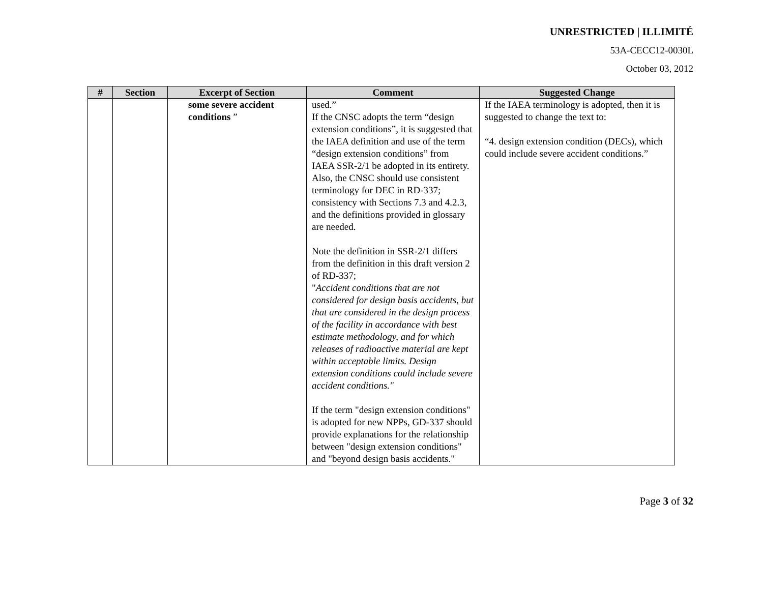UNRESTRICTED | ILLIMITÉ
53A-CECC12-0030L
October 03, 2012
| # | Section | Excerpt of Section | Comment | Suggested Change |
| --- | --- | --- | --- | --- |
| | | some severe accident conditions ” | used.” If the CNSC adopts the term “design extension conditions”, it is suggested that the IAEA definition and use of the term “design extension conditions” from IAEA SSR-2/1 be adopted in its entirety. Also, the CNSC should use consistent terminology for DEC in RD-337; consistency with Sections 7.3 and 4.2.3, and the definitions provided in glossary are needed. Note the definition in SSR-2/1 differs from the definition in this draft version 2 of RD-337; " Accident conditions that are not considered for design basis accidents, but that are considered in the design process of the facility in accordance with best estimate methodology, and for which releases of radioactive material are kept within acceptable limits. Design extension conditions could include severe accident conditions." If the term "design extension conditions" is adopted for new NPPs, GD-337 should provide explanations for the relationship between "design extension conditions" and "beyond design basis accidents." | If the IAEA terminology is adopted, then it is suggested to change the text to: “4. design extension condition (DECs), which could include severe accident conditions.” |
Page 3 of 32